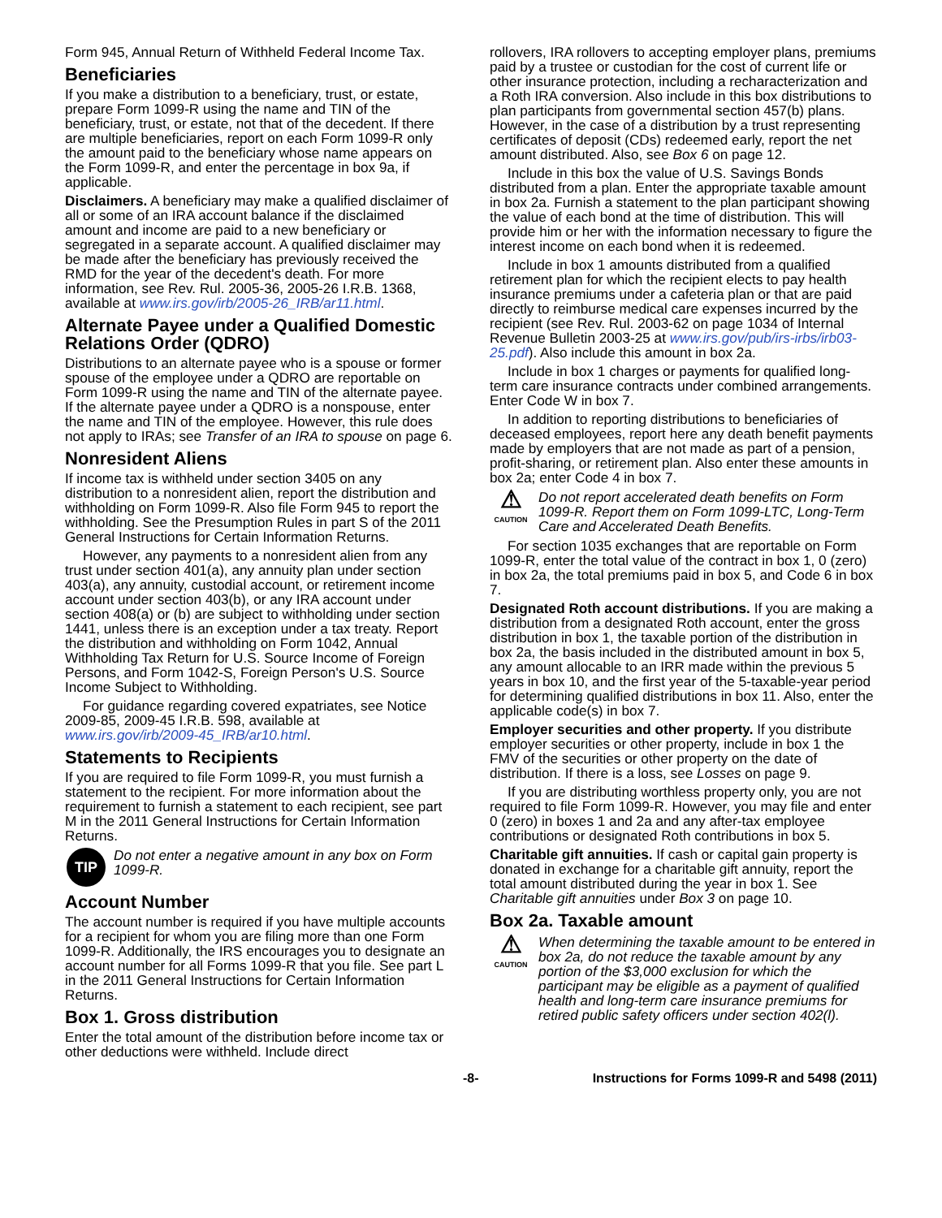Form 945, Annual Return of Withheld Federal Income Tax.
Beneficiaries
If you make a distribution to a beneficiary, trust, or estate, prepare Form 1099-R using the name and TIN of the beneficiary, trust, or estate, not that of the decedent. If there are multiple beneficiaries, report on each Form 1099-R only the amount paid to the beneficiary whose name appears on the Form 1099-R, and enter the percentage in box 9a, if applicable.
Disclaimers. A beneficiary may make a qualified disclaimer of all or some of an IRA account balance if the disclaimed amount and income are paid to a new beneficiary or segregated in a separate account. A qualified disclaimer may be made after the beneficiary has previously received the RMD for the year of the decedent's death. For more information, see Rev. Rul. 2005-36, 2005-26 I.R.B. 1368, available at www.irs.gov/irb/2005-26_IRB/ar11.html.
Alternate Payee under a Qualified Domestic Relations Order (QDRO)
Distributions to an alternate payee who is a spouse or former spouse of the employee under a QDRO are reportable on Form 1099-R using the name and TIN of the alternate payee. If the alternate payee under a QDRO is a nonspouse, enter the name and TIN of the employee. However, this rule does not apply to IRAs; see Transfer of an IRA to spouse on page 6.
Nonresident Aliens
If income tax is withheld under section 3405 on any distribution to a nonresident alien, report the distribution and withholding on Form 1099-R. Also file Form 945 to report the withholding. See the Presumption Rules in part S of the 2011 General Instructions for Certain Information Returns.
However, any payments to a nonresident alien from any trust under section 401(a), any annuity plan under section 403(a), any annuity, custodial account, or retirement income account under section 403(b), or any IRA account under section 408(a) or (b) are subject to withholding under section 1441, unless there is an exception under a tax treaty. Report the distribution and withholding on Form 1042, Annual Withholding Tax Return for U.S. Source Income of Foreign Persons, and Form 1042-S, Foreign Person's U.S. Source Income Subject to Withholding.
For guidance regarding covered expatriates, see Notice 2009-85, 2009-45 I.R.B. 598, available at www.irs.gov/irb/2009-45_IRB/ar10.html.
Statements to Recipients
If you are required to file Form 1099-R, you must furnish a statement to the recipient. For more information about the requirement to furnish a statement to each recipient, see part M in the 2011 General Instructions for Certain Information Returns.
TIP
Do not enter a negative amount in any box on Form 1099-R.
Account Number
The account number is required if you have multiple accounts for a recipient for whom you are filing more than one Form 1099-R. Additionally, the IRS encourages you to designate an account number for all Forms 1099-R that you file. See part L in the 2011 General Instructions for Certain Information Returns.
Box 1. Gross distribution
Enter the total amount of the distribution before income tax or other deductions were withheld. Include direct
rollovers, IRA rollovers to accepting employer plans, premiums paid by a trustee or custodian for the cost of current life or other insurance protection, including a recharacterization and a Roth IRA conversion. Also include in this box distributions to plan participants from governmental section 457(b) plans. However, in the case of a distribution by a trust representing certificates of deposit (CDs) redeemed early, report the net amount distributed. Also, see Box 6 on page 12.
Include in this box the value of U.S. Savings Bonds distributed from a plan. Enter the appropriate taxable amount in box 2a. Furnish a statement to the plan participant showing the value of each bond at the time of distribution. This will provide him or her with the information necessary to figure the interest income on each bond when it is redeemed.
Include in box 1 amounts distributed from a qualified retirement plan for which the recipient elects to pay health insurance premiums under a cafeteria plan or that are paid directly to reimburse medical care expenses incurred by the recipient (see Rev. Rul. 2003-62 on page 1034 of Internal Revenue Bulletin 2003-25 at www.irs.gov/pub/irs-irbs/irb03-25.pdf). Also include this amount in box 2a.
Include in box 1 charges or payments for qualified long-term care insurance contracts under combined arrangements. Enter Code W in box 7.
In addition to reporting distributions to beneficiaries of deceased employees, report here any death benefit payments made by employers that are not made as part of a pension, profit-sharing, or retirement plan. Also enter these amounts in box 2a; enter Code 4 in box 7.
⚠
CAUTION
Do not report accelerated death benefits on Form 1099-R. Report them on Form 1099-LTC, Long-Term Care and Accelerated Death Benefits.
For section 1035 exchanges that are reportable on Form 1099-R, enter the total value of the contract in box 1, 0 (zero) in box 2a, the total premiums paid in box 5, and Code 6 in box 7.
Designated Roth account distributions. If you are making a distribution from a designated Roth account, enter the gross distribution in box 1, the taxable portion of the distribution in box 2a, the basis included in the distributed amount in box 5, any amount allocable to an IRR made within the previous 5 years in box 10, and the first year of the 5-taxable-year period for determining qualified distributions in box 11. Also, enter the applicable code(s) in box 7.
Employer securities and other property. If you distribute employer securities or other property, include in box 1 the FMV of the securities or other property on the date of distribution. If there is a loss, see Losses on page 9.
If you are distributing worthless property only, you are not required to file Form 1099-R. However, you may file and enter 0 (zero) in boxes 1 and 2a and any after-tax employee contributions or designated Roth contributions in box 5.
Charitable gift annuities. If cash or capital gain property is donated in exchange for a charitable gift annuity, report the total amount distributed during the year in box 1. See Charitable gift annuities under Box 3 on page 10.
Box 2a. Taxable amount
⚠
CAUTION
When determining the taxable amount to be entered in box 2a, do not reduce the taxable amount by any portion of the $3,000 exclusion for which the participant may be eligible as a payment of qualified health and long-term care insurance premiums for retired public safety officers under section 402(l).
-8- Instructions for Forms 1099-R and 5498 (2011)